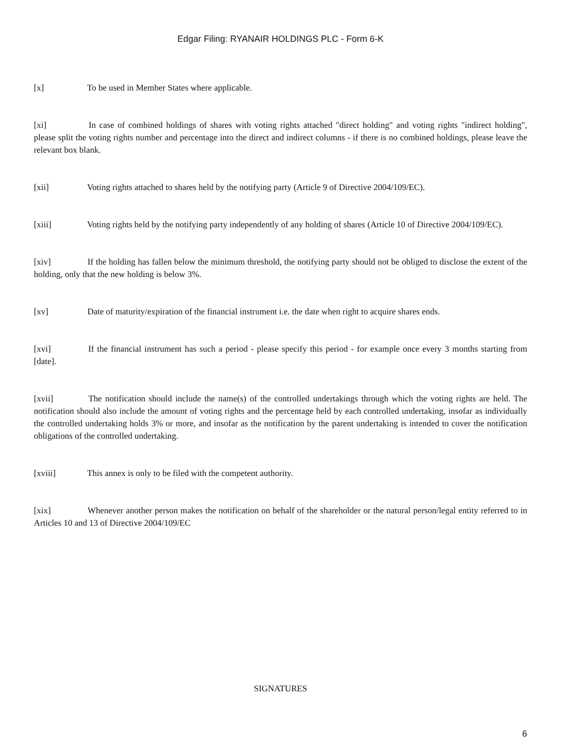Edgar Filing: RYANAIR HOLDINGS PLC - Form 6-K
[x] To be used in Member States where applicable.
[xi] In case of combined holdings of shares with voting rights attached "direct holding" and voting rights "indirect holding", please split the voting rights number and percentage into the direct and indirect columns - if there is no combined holdings, please leave the relevant box blank.
[xii] Voting rights attached to shares held by the notifying party (Article 9 of Directive 2004/109/EC).
[xiii] Voting rights held by the notifying party independently of any holding of shares (Article 10 of Directive 2004/109/EC).
[xiv] If the holding has fallen below the minimum threshold, the notifying party should not be obliged to disclose the extent of the holding, only that the new holding is below 3%.
[xv] Date of maturity/expiration of the financial instrument i.e. the date when right to acquire shares ends.
[xvi] If the financial instrument has such a period - please specify this period - for example once every 3 months starting from [date].
[xvii] The notification should include the name(s) of the controlled undertakings through which the voting rights are held. The notification should also include the amount of voting rights and the percentage held by each controlled undertaking, insofar as individually the controlled undertaking holds 3% or more, and insofar as the notification by the parent undertaking is intended to cover the notification obligations of the controlled undertaking.
[xviii] This annex is only to be filed with the competent authority.
[xix] Whenever another person makes the notification on behalf of the shareholder or the natural person/legal entity referred to in Articles 10 and 13 of Directive 2004/109/EC
SIGNATURES
6